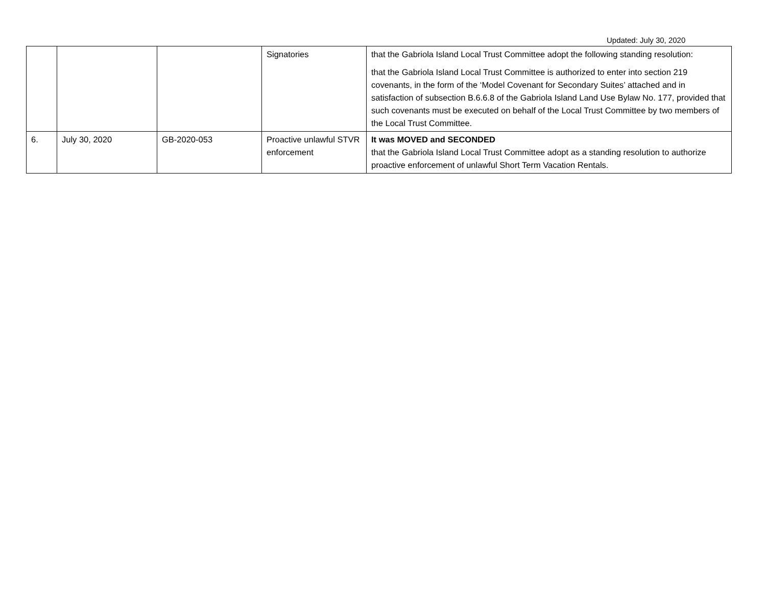Updated: July 30, 2020
| | | | Signatories | that the Gabriola Island Local Trust Committee adopt the following standing resolution: that the Gabriola Island Local Trust Committee is authorized to enter into section 219 covenants, in the form of the ‘Model Covenant for Secondary Suites’ attached and in satisfaction of subsection B.6.6.8 of the Gabriola Island Land Use Bylaw No. 177, provided that such covenants must be executed on behalf of the Local Trust Committee by two members of the Local Trust Committee. |
| 6. | July 30, 2020 | GB-2020-053 | Proactive unlawful STVR enforcement | It was MOVED and SECONDED that the Gabriola Island Local Trust Committee adopt as a standing resolution to authorize proactive enforcement of unlawful Short Term Vacation Rentals. |